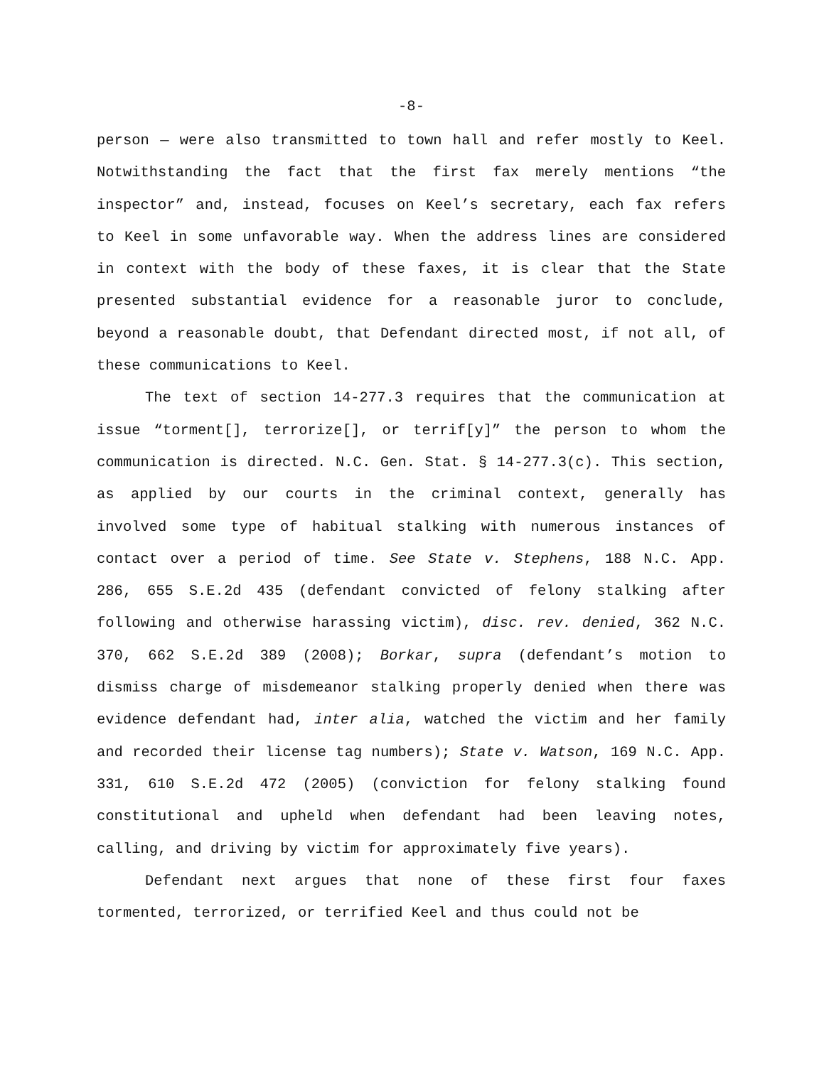-8-
person — were also transmitted to town hall and refer mostly to Keel. Notwithstanding the fact that the first fax merely mentions “the inspector” and, instead, focuses on Keel’s secretary, each fax refers to Keel in some unfavorable way. When the address lines are considered in context with the body of these faxes, it is clear that the State presented substantial evidence for a reasonable juror to conclude, beyond a reasonable doubt, that Defendant directed most, if not all, of these communications to Keel.
The text of section 14-277.3 requires that the communication at issue “torment[], terrorize[], or terrif[y]” the person to whom the communication is directed. N.C. Gen. Stat. § 14-277.3(c). This section, as applied by our courts in the criminal context, generally has involved some type of habitual stalking with numerous instances of contact over a period of time. See State v. Stephens, 188 N.C. App. 286, 655 S.E.2d 435 (defendant convicted of felony stalking after following and otherwise harassing victim), disc. rev. denied, 362 N.C. 370, 662 S.E.2d 389 (2008); Borkar, supra (defendant’s motion to dismiss charge of misdemeanor stalking properly denied when there was evidence defendant had, inter alia, watched the victim and her family and recorded their license tag numbers); State v. Watson, 169 N.C. App. 331, 610 S.E.2d 472 (2005) (conviction for felony stalking found constitutional and upheld when defendant had been leaving notes, calling, and driving by victim for approximately five years).
Defendant next argues that none of these first four faxes tormented, terrorized, or terrified Keel and thus could not be